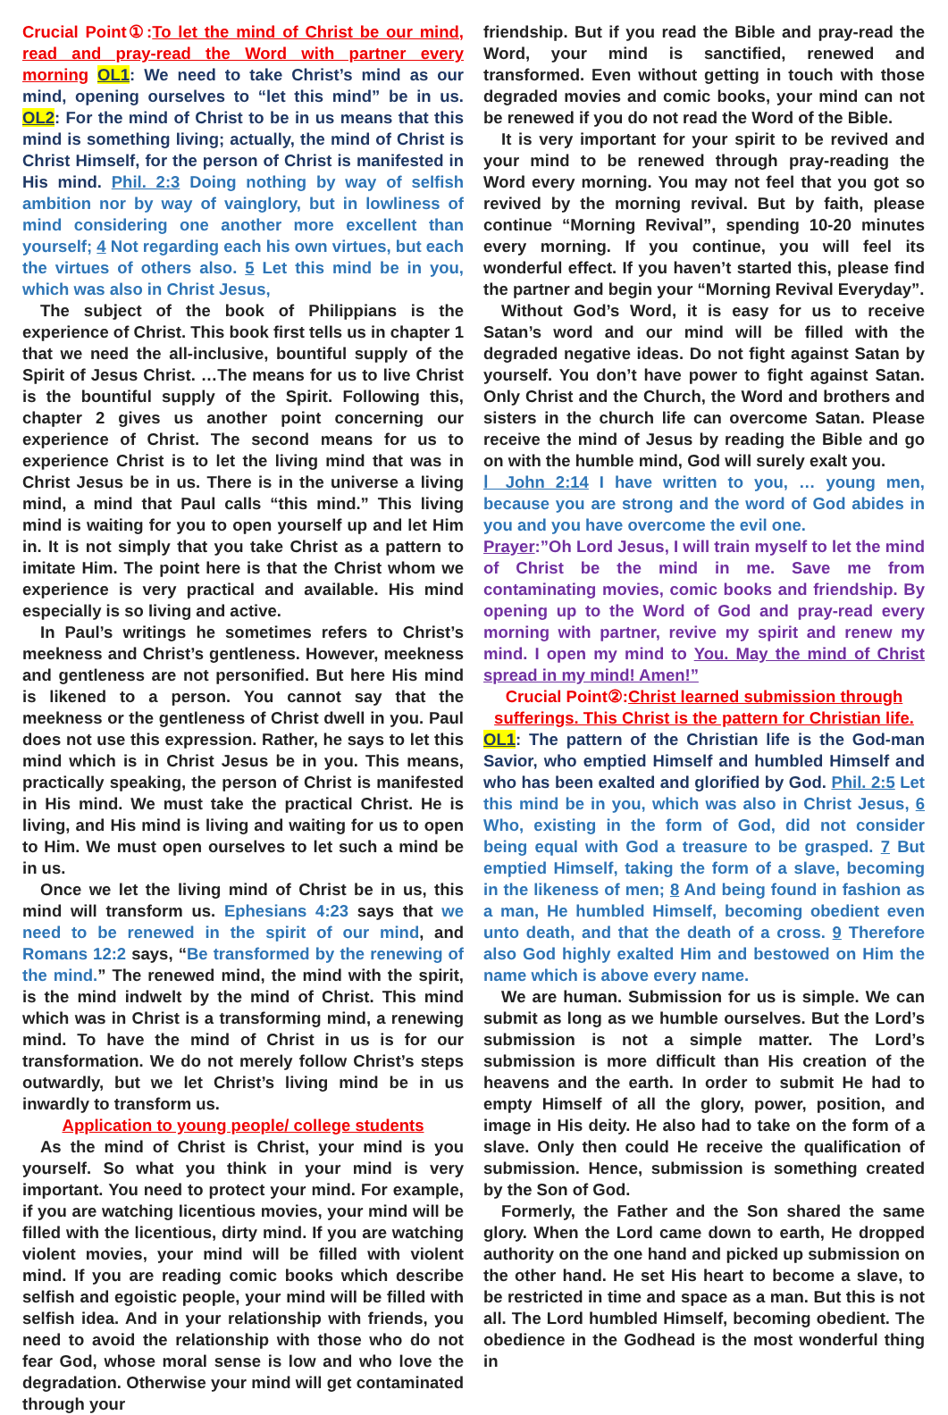Crucial Point①:To let the mind of Christ be our mind, read and pray-read the Word with partner every morning OL1: We need to take Christ’s mind as our mind, opening ourselves to “let this mind” be in us. OL2: For the mind of Christ to be in us means that this mind is something living; actually, the mind of Christ is Christ Himself, for the person of Christ is manifested in His mind. Phil. 2:3 Doing nothing by way of selfish ambition nor by way of vainglory, but in lowliness of mind considering one another more excellent than yourself; 4 Not regarding each his own virtues, but each the virtues of others also. 5 Let this mind be in you, which was also in Christ Jesus,
The subject of the book of Philippians is the experience of Christ. This book first tells us in chapter 1 that we need the all-inclusive, bountiful supply of the Spirit of Jesus Christ. …The means for us to live Christ is the bountiful supply of the Spirit. Following this, chapter 2 gives us another point concerning our experience of Christ. The second means for us to experience Christ is to let the living mind that was in Christ Jesus be in us. There is in the universe a living mind, a mind that Paul calls “this mind.” This living mind is waiting for you to open yourself up and let Him in. It is not simply that you take Christ as a pattern to imitate Him. The point here is that the Christ whom we experience is very practical and available. His mind especially is so living and active.
In Paul’s writings he sometimes refers to Christ’s meekness and Christ’s gentleness. However, meekness and gentleness are not personified. But here His mind is likened to a person. You cannot say that the meekness or the gentleness of Christ dwell in you. Paul does not use this expression. Rather, he says to let this mind which is in Christ Jesus be in you. This means, practically speaking, the person of Christ is manifested in His mind. We must take the practical Christ. He is living, and His mind is living and waiting for us to open to Him. We must open ourselves to let such a mind be in us.
Once we let the living mind of Christ be in us, this mind will transform us. Ephesians 4:23 says that we need to be renewed in the spirit of our mind, and Romans 12:2 says, “Be transformed by the renewing of the mind.” The renewed mind, the mind with the spirit, is the mind indwelt by the mind of Christ. This mind which was in Christ is a transforming mind, a renewing mind. To have the mind of Christ in us is for our transformation. We do not merely follow Christ’s steps outwardly, but we let Christ’s living mind be in us inwardly to transform us.
Application to young people/ college students
As the mind of Christ is Christ, your mind is you yourself. So what you think in your mind is very important. You need to protect your mind. For example, if you are watching licentious movies, your mind will be filled with the licentious, dirty mind. If you are watching violent movies, your mind will be filled with violent mind. If you are reading comic books which describe selfish and egoistic people, your mind will be filled with selfish idea. And in your relationship with friends, you need to avoid the relationship with those who do not fear God, whose moral sense is low and who love the degradation. Otherwise your mind will get contaminated through your
friendship. But if you read the Bible and pray-read the Word, your mind is sanctified, renewed and transformed. Even without getting in touch with those degraded movies and comic books, your mind can not be renewed if you do not read the Word of the Bible.
It is very important for your spirit to be revived and your mind to be renewed through pray-reading the Word every morning. You may not feel that you got so revived by the morning revival. But by faith, please continue “Morning Revival”, spending 10-20 minutes every morning. If you continue, you will feel its wonderful effect. If you haven’t started this, please find the partner and begin your “Morning Revival Everyday”.
Without God’s Word, it is easy for us to receive Satan’s word and our mind will be filled with the degraded negative ideas. Do not fight against Satan by yourself. You don’t have power to fight against Satan. Only Christ and the Church, the Word and brothers and sisters in the church life can overcome Satan. Please receive the mind of Jesus by reading the Bible and go on with the humble mind, God will surely exalt you.
Ⅰ John 2:14 I have written to you, … young men, because you are strong and the word of God abides in you and you have overcome the evil one.
Prayer:”Oh Lord Jesus, I will train myself to let the mind of Christ be the mind in me. Save me from contaminating movies, comic books and friendship. By opening up to the Word of God and pray-read every morning with partner, revive my spirit and renew my mind. I open my mind to You. May the mind of Christ spread in my mind! Amen!”
Crucial Point②:Christ learned submission through sufferings. This Christ is the pattern for Christian life.
OL1: The pattern of the Christian life is the God-man Savior, who emptied Himself and humbled Himself and who has been exalted and glorified by God. Phil. 2:5 Let this mind be in you, which was also in Christ Jesus, 6 Who, existing in the form of God, did not consider being equal with God a treasure to be grasped. 7 But emptied Himself, taking the form of a slave, becoming in the likeness of men; 8 And being found in fashion as a man, He humbled Himself, becoming obedient even unto death, and that the death of a cross. 9 Therefore also God highly exalted Him and bestowed on Him the name which is above every name.
We are human. Submission for us is simple. We can submit as long as we humble ourselves. But the Lord’s submission is not a simple matter. The Lord’s submission is more difficult than His creation of the heavens and the earth. In order to submit He had to empty Himself of all the glory, power, position, and image in His deity. He also had to take on the form of a slave. Only then could He receive the qualification of submission. Hence, submission is something created by the Son of God.
Formerly, the Father and the Son shared the same glory. When the Lord came down to earth, He dropped authority on the one hand and picked up submission on the other hand. He set His heart to become a slave, to be restricted in time and space as a man. But this is not all. The Lord humbled Himself, becoming obedient. The obedience in the Godhead is the most wonderful thing in